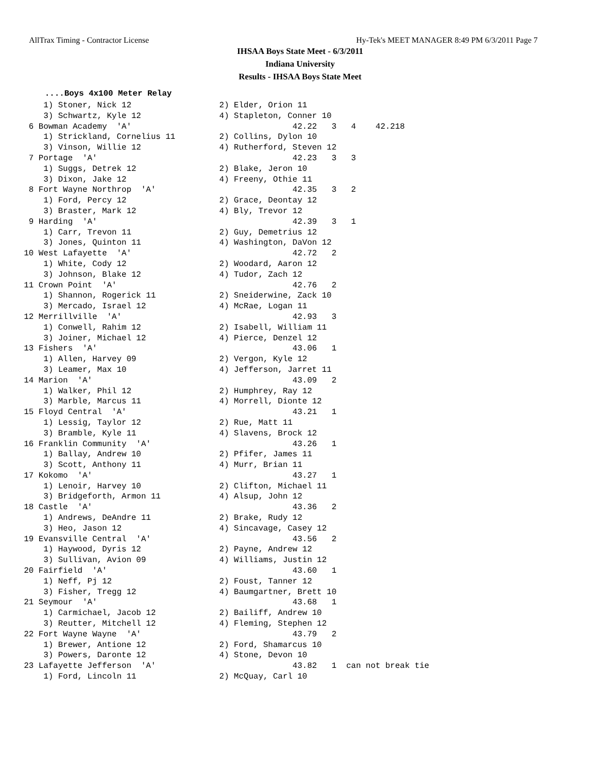AllTrax Timing - Contractor License Hy-Tek's MEET MANAGER 8:49 PM 6/3/2011 Page 7
IHSAA Boys State Meet - 6/3/2011
Indiana University
Results - IHSAA Boys State Meet
....Boys 4x100 Meter Relay
    1) Stoner, Nick 12                  2) Elder, Orion 11
    3) Schwartz, Kyle 12                4) Stapleton, Conner 10
 6 Bowman Academy  'A'                                 42.22   3   4    42.218
    1) Strickland, Cornelius 11         2) Collins, Dylon 10
    3) Vinson, Willie 12                4) Rutherford, Steven 12
 7 Portage  'A'                                        42.23   3   3
    1) Suggs, Detrek 12                 2) Blake, Jeron 10
    3) Dixon, Jake 12                   4) Freeny, Othie 11
 8 Fort Wayne Northrop  'A'                            42.35   3   2
    1) Ford, Percy 12                   2) Grace, Deontay 12
    3) Braster, Mark 12                 4) Bly, Trevor 12
 9 Harding  'A'                                        42.39   3   1
    1) Carr, Trevon 11                  2) Guy, Demetrius 12
    3) Jones, Quinton 11                4) Washington, DaVon 12
10 West Lafayette  'A'                                 42.72   2
    1) White, Cody 12                   2) Woodard, Aaron 12
    3) Johnson, Blake 12                4) Tudor, Zach 12
11 Crown Point  'A'                                    42.76   2
    1) Shannon, Rogerick 11             2) Sneiderwine, Zack 10
    3) Mercado, Israel 12               4) McRae, Logan 11
12 Merrillville  'A'                                   42.93   3
    1) Conwell, Rahim 12                2) Isabell, William 11
    3) Joiner, Michael 12               4) Pierce, Denzel 12
13 Fishers  'A'                                        43.06   1
    1) Allen, Harvey 09                 2) Vergon, Kyle 12
    3) Leamer, Max 10                   4) Jefferson, Jarret 11
14 Marion  'A'                                         43.09   2
    1) Walker, Phil 12                  2) Humphrey, Ray 12
    3) Marble, Marcus 11                4) Morrell, Dionte 12
15 Floyd Central  'A'                                  43.21   1
    1) Lessig, Taylor 12                2) Rue, Matt 11
    3) Bramble, Kyle 11                 4) Slavens, Brock 12
16 Franklin Community  'A'                             43.26   1
    1) Ballay, Andrew 10                2) Pfifer, James 11
    3) Scott, Anthony 11                4) Murr, Brian 11
17 Kokomo  'A'                                         43.27   1
    1) Lenoir, Harvey 10                2) Clifton, Michael 11
    3) Bridgeforth, Armon 11            4) Alsup, John 12
18 Castle  'A'                                         43.36   2
    1) Andrews, DeAndre 11              2) Brake, Rudy 12
    3) Heo, Jason 12                    4) Sincavage, Casey 12
19 Evansville Central  'A'                             43.56   2
    1) Haywood, Dyris 12                2) Payne, Andrew 12
    3) Sullivan, Avion 09               4) Williams, Justin 12
20 Fairfield  'A'                                      43.60   1
    1) Neff, Pj 12                      2) Foust, Tanner 12
    3) Fisher, Tregg 12                 4) Baumgartner, Brett 10
21 Seymour  'A'                                        43.68   1
    1) Carmichael, Jacob 12             2) Bailiff, Andrew 10
    3) Reutter, Mitchell 12             4) Fleming, Stephen 12
22 Fort Wayne Wayne  'A'                               43.79   2
    1) Brewer, Antione 12               2) Ford, Shamarcus 10
    3) Powers, Daronte 12               4) Stone, Devon 10
23 Lafayette Jefferson  'A'                            43.82   1  can not break tie
    1) Ford, Lincoln 11                 2) McQuay, Carl 10